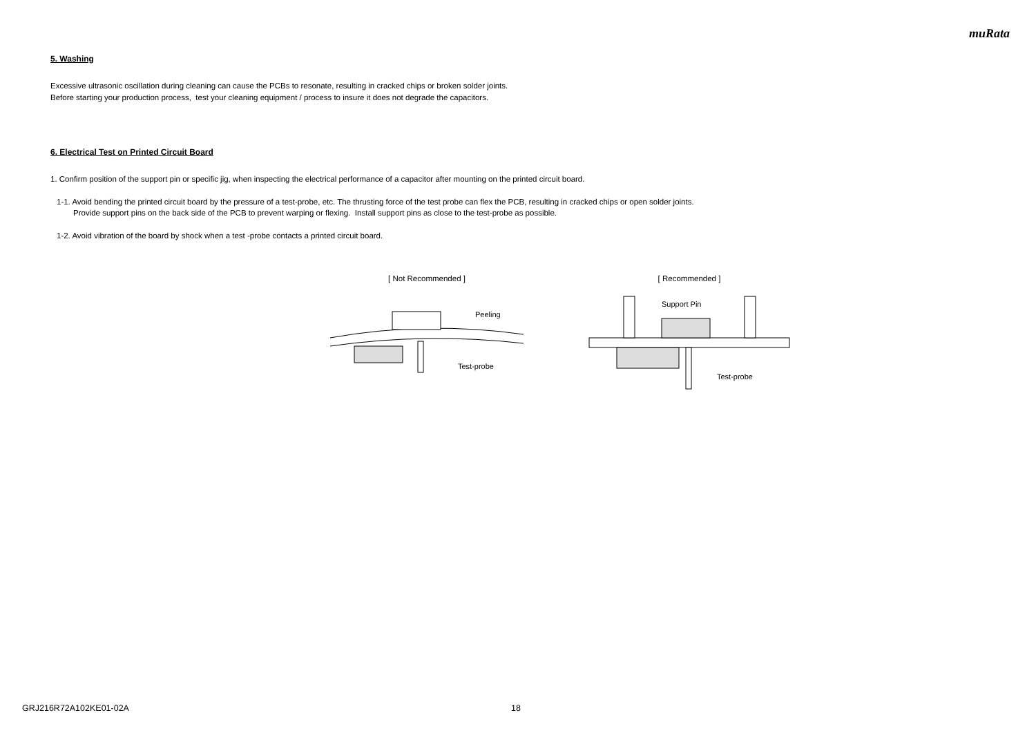muRata
5. Washing
Excessive ultrasonic oscillation during cleaning can cause the PCBs to resonate, resulting in cracked chips or broken solder joints.
Before starting your production process, test your cleaning equipment / process to insure it does not degrade the capacitors.
6. Electrical Test on Printed Circuit Board
1. Confirm position of the support pin or specific jig, when inspecting the electrical performance of a capacitor after mounting on the printed circuit board.
1-1. Avoid bending the printed circuit board by the pressure of a test-probe, etc. The thrusting force of the test probe can flex the PCB, resulting in cracked chips or open solder joints.
Provide support pins on the back side of the PCB to prevent warping or flexing. Install support pins as close to the test-probe as possible.
1-2. Avoid vibration of the board by shock when a test -probe contacts a printed circuit board.
[ Not Recommended ]
Peeling
Test-probe
[ Recommended ]
Support Pin
Test-probe
GRJ216R72A102KE01-02A 18